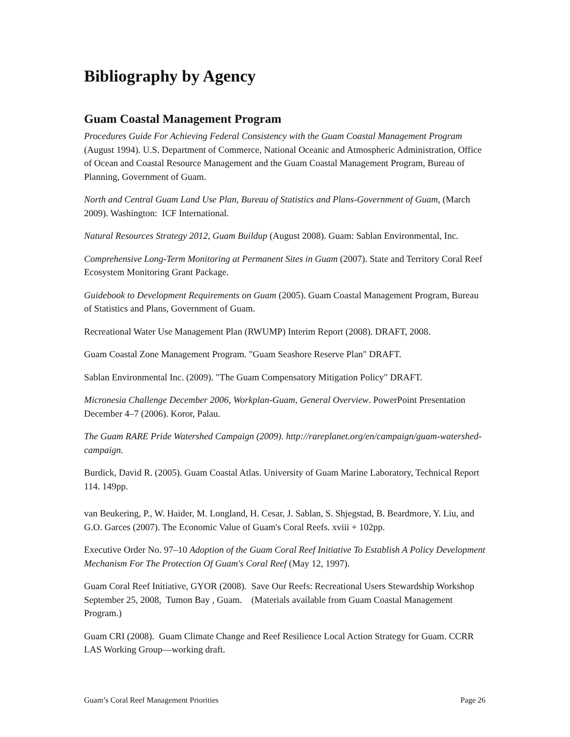Bibliography by Agency
Guam Coastal Management Program
Procedures Guide For Achieving Federal Consistency with the Guam Coastal Management Program (August 1994). U.S. Department of Commerce, National Oceanic and Atmospheric Administration, Office of Ocean and Coastal Resource Management and the Guam Coastal Management Program, Bureau of Planning, Government of Guam.
North and Central Guam Land Use Plan, Bureau of Statistics and Plans-Government of Guam, (March 2009). Washington: ICF International.
Natural Resources Strategy 2012, Guam Buildup (August 2008). Guam: Sablan Environmental, Inc.
Comprehensive Long-Term Monitoring at Permanent Sites in Guam (2007). State and Territory Coral Reef Ecosystem Monitoring Grant Package.
Guidebook to Development Requirements on Guam (2005). Guam Coastal Management Program, Bureau of Statistics and Plans, Government of Guam.
Recreational Water Use Management Plan (RWUMP) Interim Report (2008). DRAFT, 2008.
Guam Coastal Zone Management Program. "Guam Seashore Reserve Plan" DRAFT.
Sablan Environmental Inc. (2009). "The Guam Compensatory Mitigation Policy" DRAFT.
Micronesia Challenge December 2006, Workplan-Guam, General Overview. PowerPoint Presentation December 4–7 (2006). Koror, Palau.
The Guam RARE Pride Watershed Campaign (2009). http://rareplanet.org/en/campaign/guam-watershed-campaign.
Burdick, David R. (2005). Guam Coastal Atlas. University of Guam Marine Laboratory, Technical Report 114. 149pp.
van Beukering, P., W. Haider, M. Longland, H. Cesar, J. Sablan, S. Shjegstad, B. Beardmore, Y. Liu, and G.O. Garces (2007). The Economic Value of Guam's Coral Reefs. xviii + 102pp.
Executive Order No. 97–10 Adoption of the Guam Coral Reef Initiative To Establish A Policy Development Mechanism For The Protection Of Guam's Coral Reef (May 12, 1997).
Guam Coral Reef Initiative, GYOR (2008). Save Our Reefs: Recreational Users Stewardship Workshop September 25, 2008, Tumon Bay , Guam. (Materials available from Guam Coastal Management Program.)
Guam CRI (2008). Guam Climate Change and Reef Resilience Local Action Strategy for Guam. CCRR LAS Working Group—working draft.
Guam’s Coral Reef Management Priorities Page 26